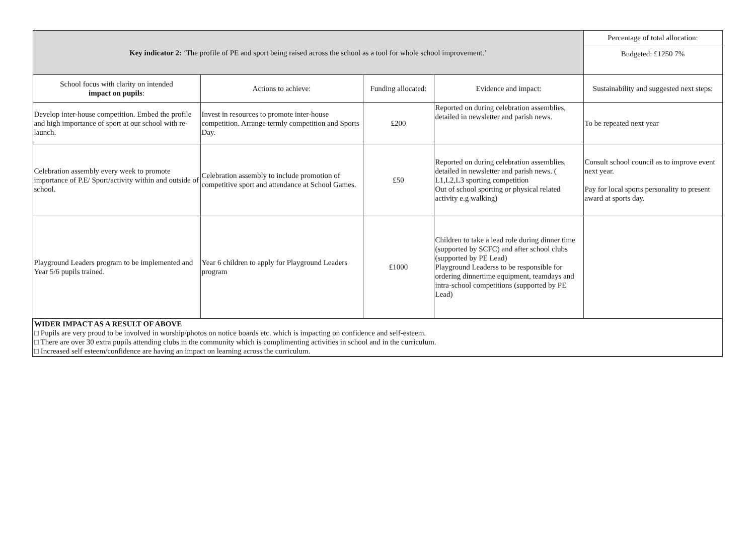| Key indicator 2: ‘The profile of PE and sport being raised across the school as a tool for whole school improvement.’ | | | | Percentage of total allocation: |
| | | | | Budgeted: £1250 7% |
| School focus with clarity on intended impact on pupils : | Actions to achieve: | Funding allocated: | Evidence and impact: | Sustainability and suggested next steps: |
| Develop inter-house competition. Embed the profile and high importance of sport at our school with re-launch. | Invest in resources to promote inter-house competition. Arrange termly competition and Sports Day. | £200 | Reported on during celebration assemblies, detailed in newsletter and parish news. | To be repeated next year |
| Celebration assembly every week to promote importance of P.E/ Sport/activity within and outside of school. | Celebration assembly to include promotion of competitive sport and attendance at School Games. | £50 | Reported on during celebration assemblies, detailed in newsletter and parish news. ( L1,L2,L3 sporting competition Out of school sporting or physical related activity e.g walking) | Consult school council as to improve event next year. Pay for local sports personality to present award at sports day. |
| Playground Leaders program to be implemented and Year 5/6 pupils trained. | Year 6 children to apply for Playground Leaders program | £1000 | Children to take a lead role during dinner time (supported by SCFC) and after school clubs (supported by PE Lead) Playground Leaderss to be responsible for ordering dinnertime equipment, teamdays and intra-school competitions (supported by PE Lead) | |
| WIDER IMPACT AS A RESULT OF ABOVE □ Pupils are very proud to be involved in worship/photos on notice boards etc. which is impacting on confidence and self-esteem. □ There are over 30 extra pupils attending clubs in the community which is complimenting activities in school and in the curriculum. □ Increased self esteem/confidence are having an impact on learning across the curriculum. | | | | |